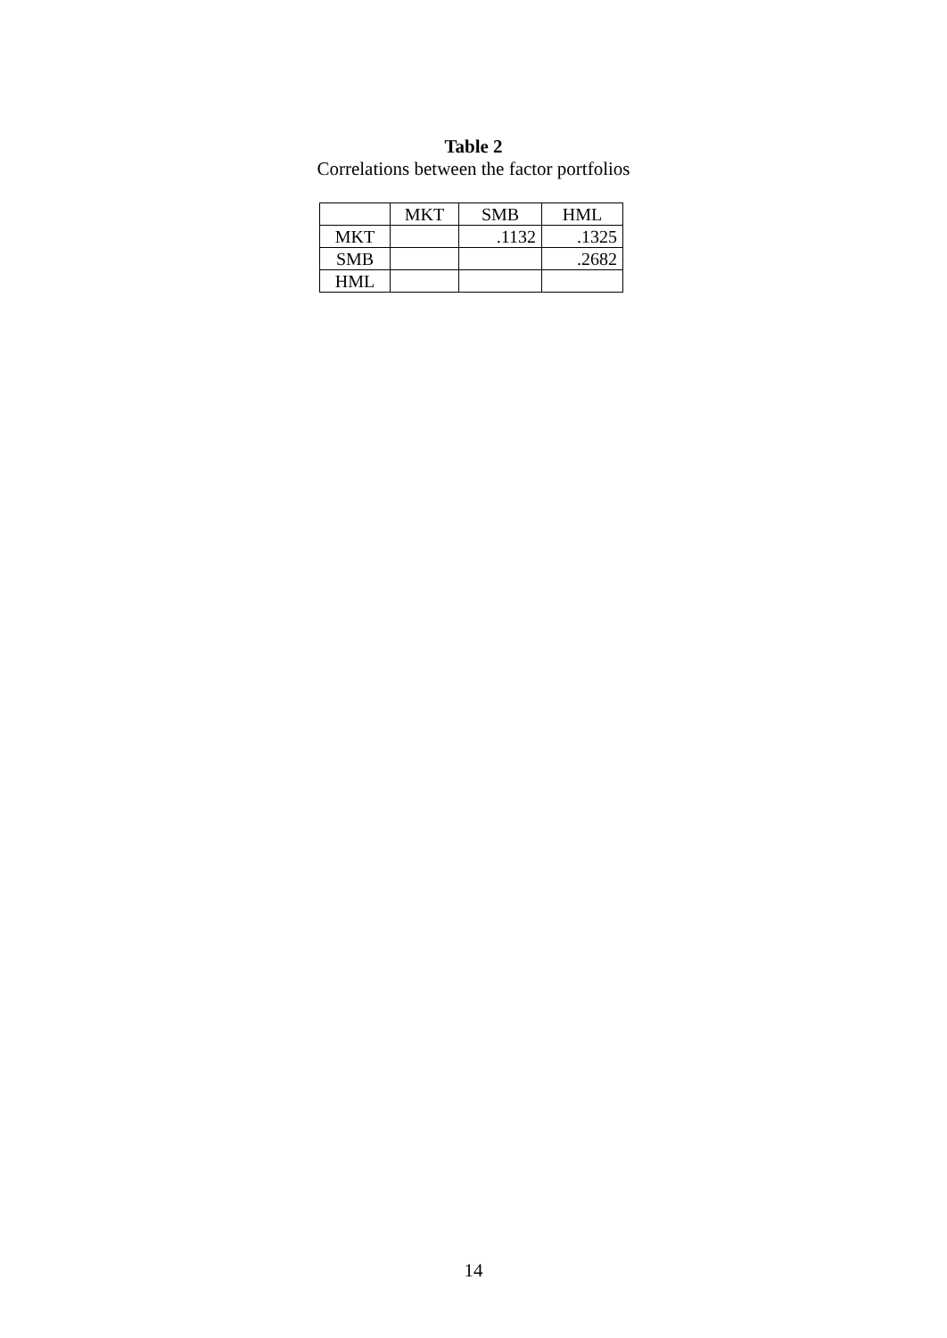Table 2
Correlations between the factor portfolios
| | MKT | SMB | HML |
| --- | --- | --- | --- |
| MKT | | .1132 | .1325 |
| SMB | | | .2682 |
| HML | | | |
14